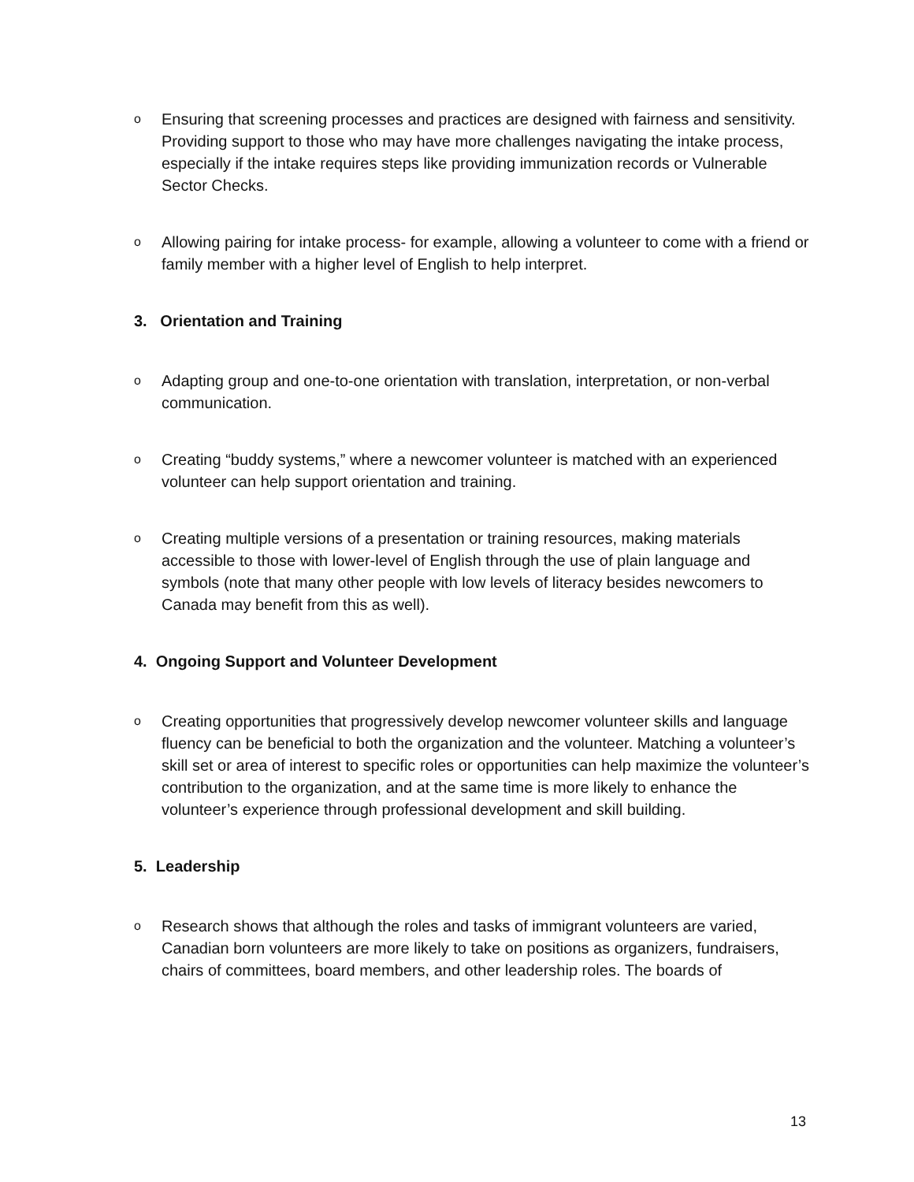o Ensuring that screening processes and practices are designed with fairness and sensitivity. Providing support to those who may have more challenges navigating the intake process, especially if the intake requires steps like providing immunization records or Vulnerable Sector Checks.
o Allowing pairing for intake process- for example, allowing a volunteer to come with a friend or family member with a higher level of English to help interpret.
3. Orientation and Training
o Adapting group and one-to-one orientation with translation, interpretation, or non-verbal communication.
o Creating “buddy systems,” where a newcomer volunteer is matched with an experienced volunteer can help support orientation and training.
o Creating multiple versions of a presentation or training resources, making materials accessible to those with lower-level of English through the use of plain language and symbols (note that many other people with low levels of literacy besides newcomers to Canada may benefit from this as well).
4. Ongoing Support and Volunteer Development
o Creating opportunities that progressively develop newcomer volunteer skills and language fluency can be beneficial to both the organization and the volunteer. Matching a volunteer’s skill set or area of interest to specific roles or opportunities can help maximize the volunteer’s contribution to the organization, and at the same time is more likely to enhance the volunteer’s experience through professional development and skill building.
5. Leadership
o Research shows that although the roles and tasks of immigrant volunteers are varied, Canadian born volunteers are more likely to take on positions as organizers, fundraisers, chairs of committees, board members, and other leadership roles. The boards of
13